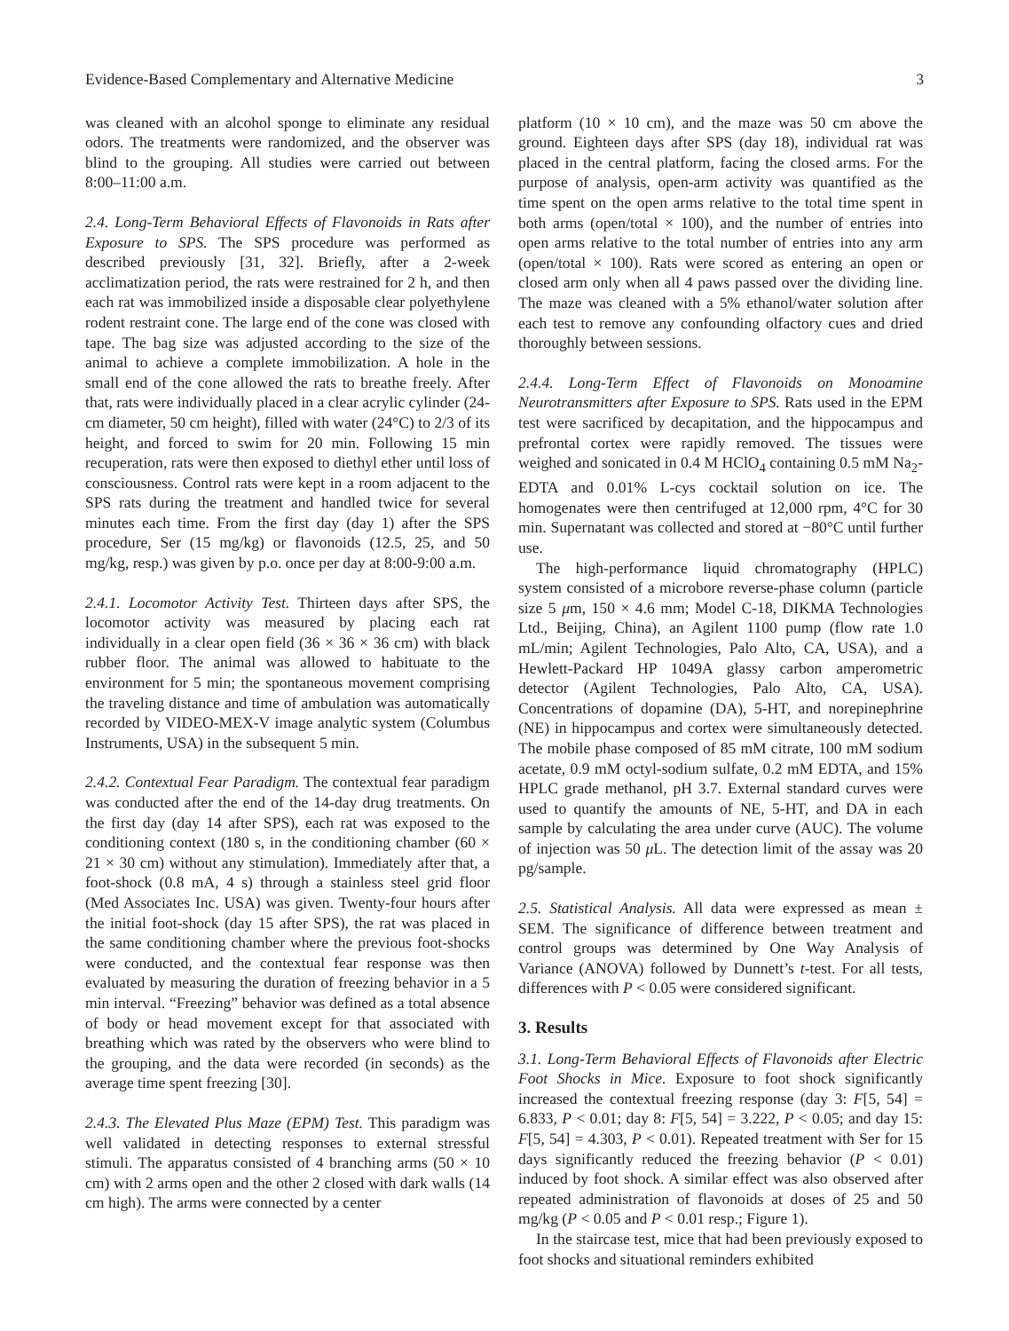Evidence-Based Complementary and Alternative Medicine 3
was cleaned with an alcohol sponge to eliminate any residual odors. The treatments were randomized, and the observer was blind to the grouping. All studies were carried out between 8:00–11:00 a.m.
2.4. Long-Term Behavioral Effects of Flavonoids in Rats after Exposure to SPS. The SPS procedure was performed as described previously [31, 32]. Briefly, after a 2-week acclimatization period, the rats were restrained for 2 h, and then each rat was immobilized inside a disposable clear polyethylene rodent restraint cone. The large end of the cone was closed with tape. The bag size was adjusted according to the size of the animal to achieve a complete immobilization. A hole in the small end of the cone allowed the rats to breathe freely. After that, rats were individually placed in a clear acrylic cylinder (24-cm diameter, 50 cm height), filled with water (24°C) to 2/3 of its height, and forced to swim for 20 min. Following 15 min recuperation, rats were then exposed to diethyl ether until loss of consciousness. Control rats were kept in a room adjacent to the SPS rats during the treatment and handled twice for several minutes each time. From the first day (day 1) after the SPS procedure, Ser (15 mg/kg) or flavonoids (12.5, 25, and 50 mg/kg, resp.) was given by p.o. once per day at 8:00-9:00 a.m.
2.4.1. Locomotor Activity Test. Thirteen days after SPS, the locomotor activity was measured by placing each rat individually in a clear open field (36 × 36 × 36 cm) with black rubber floor. The animal was allowed to habituate to the environment for 5 min; the spontaneous movement comprising the traveling distance and time of ambulation was automatically recorded by VIDEO-MEX-V image analytic system (Columbus Instruments, USA) in the subsequent 5 min.
2.4.2. Contextual Fear Paradigm. The contextual fear paradigm was conducted after the end of the 14-day drug treatments. On the first day (day 14 after SPS), each rat was exposed to the conditioning context (180 s, in the conditioning chamber (60 × 21 × 30 cm) without any stimulation). Immediately after that, a foot-shock (0.8 mA, 4 s) through a stainless steel grid floor (Med Associates Inc. USA) was given. Twenty-four hours after the initial foot-shock (day 15 after SPS), the rat was placed in the same conditioning chamber where the previous foot-shocks were conducted, and the contextual fear response was then evaluated by measuring the duration of freezing behavior in a 5 min interval. “Freezing” behavior was defined as a total absence of body or head movement except for that associated with breathing which was rated by the observers who were blind to the grouping, and the data were recorded (in seconds) as the average time spent freezing [30].
2.4.3. The Elevated Plus Maze (EPM) Test. This paradigm was well validated in detecting responses to external stressful stimuli. The apparatus consisted of 4 branching arms (50 × 10 cm) with 2 arms open and the other 2 closed with dark walls (14 cm high). The arms were connected by a center
platform (10 × 10 cm), and the maze was 50 cm above the ground. Eighteen days after SPS (day 18), individual rat was placed in the central platform, facing the closed arms. For the purpose of analysis, open-arm activity was quantified as the time spent on the open arms relative to the total time spent in both arms (open/total × 100), and the number of entries into open arms relative to the total number of entries into any arm (open/total × 100). Rats were scored as entering an open or closed arm only when all 4 paws passed over the dividing line. The maze was cleaned with a 5% ethanol/water solution after each test to remove any confounding olfactory cues and dried thoroughly between sessions.
2.4.4. Long-Term Effect of Flavonoids on Monoamine Neurotransmitters after Exposure to SPS. Rats used in the EPM test were sacrificed by decapitation, and the hippocampus and prefrontal cortex were rapidly removed. The tissues were weighed and sonicated in 0.4 M HClO<sub>4</sub> containing 0.5 mM Na<sub>2</sub>-EDTA and 0.01% L-cys cocktail solution on ice. The homogenates were then centrifuged at 12,000 rpm, 4°C for 30 min. Supernatant was collected and stored at −80°C until further use.
The high-performance liquid chromatography (HPLC) system consisted of a microbore reverse-phase column (particle size 5 μm, 150 × 4.6 mm; Model C-18, DIKMA Technologies Ltd., Beijing, China), an Agilent 1100 pump (flow rate 1.0 mL/min; Agilent Technologies, Palo Alto, CA, USA), and a Hewlett-Packard HP 1049A glassy carbon amperometric detector (Agilent Technologies, Palo Alto, CA, USA). Concentrations of dopamine (DA), 5-HT, and norepinephrine (NE) in hippocampus and cortex were simultaneously detected. The mobile phase composed of 85 mM citrate, 100 mM sodium acetate, 0.9 mM octyl-sodium sulfate, 0.2 mM EDTA, and 15% HPLC grade methanol, pH 3.7. External standard curves were used to quantify the amounts of NE, 5-HT, and DA in each sample by calculating the area under curve (AUC). The volume of injection was 50 μ L. The detection limit of the assay was 20 pg/sample.
2.5. Statistical Analysis. All data were expressed as mean ± SEM. The significance of difference between treatment and control groups was determined by One Way Analysis of Variance (ANOVA) followed by Dunnett’s t-test. For all tests, differences with P < 0.05 were considered significant.
3. Results
3.1. Long-Term Behavioral Effects of Flavonoids after Electric Foot Shocks in Mice. Exposure to foot shock significantly increased the contextual freezing response (day 3: F[5, 54] = 6.833, P < 0.01; day 8: F[5, 54] = 3.222, P < 0.05; and day 15: F[5, 54] = 4.303, P < 0.01). Repeated treatment with Ser for 15 days significantly reduced the freezing behavior (P < 0.01) induced by foot shock. A similar effect was also observed after repeated administration of flavonoids at doses of 25 and 50 mg/kg (P < 0.05 and P < 0.01 resp.; Figure 1).
In the staircase test, mice that had been previously exposed to foot shocks and situational reminders exhibited